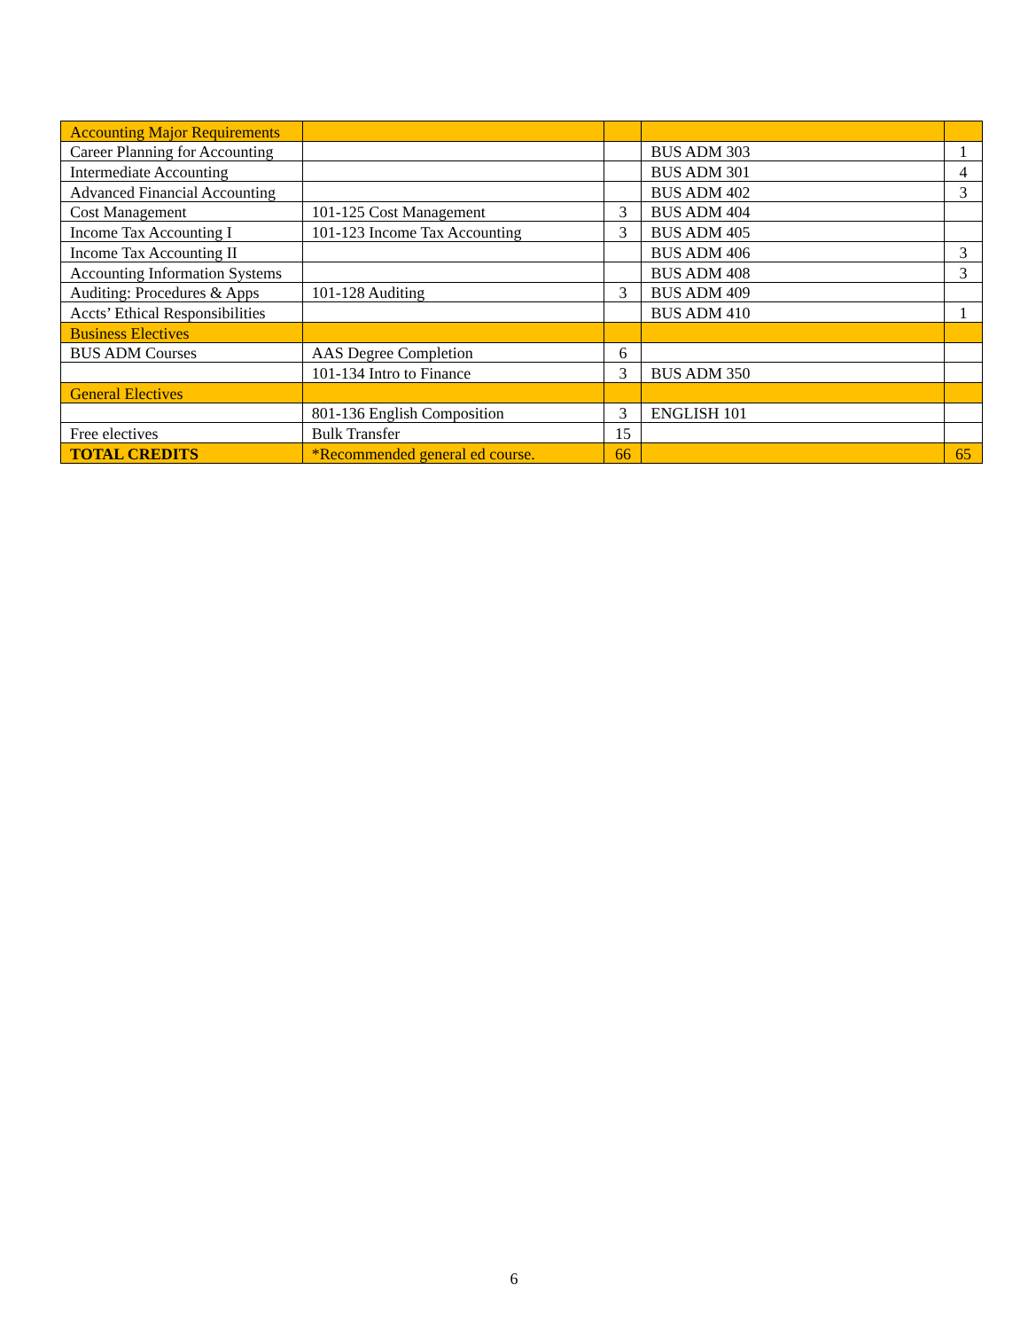| Accounting Major Requirements | | | | |
| Career Planning for Accounting | | | BUS ADM 303 | 1 |
| Intermediate Accounting | | | BUS ADM 301 | 4 |
| Advanced Financial Accounting | | | BUS ADM 402 | 3 |
| Cost Management | 101-125 Cost Management | 3 | BUS ADM 404 | |
| Income Tax Accounting I | 101-123 Income Tax Accounting | 3 | BUS ADM 405 | |
| Income Tax Accounting II | | | BUS ADM 406 | 3 |
| Accounting Information Systems | | | BUS ADM 408 | 3 |
| Auditing: Procedures & Apps | 101-128 Auditing | 3 | BUS ADM 409 | |
| Accts’ Ethical Responsibilities | | | BUS ADM 410 | 1 |
| Business Electives | | | | |
| BUS ADM Courses | AAS Degree Completion | 6 | | |
| | 101-134 Intro to Finance | 3 | BUS ADM 350 | |
| General Electives | | | | |
| | 801-136 English Composition | 3 | ENGLISH 101 | |
| Free electives | Bulk Transfer | 15 | | |
| TOTAL CREDITS | *Recommended general ed course. | 66 | | 65 |
6